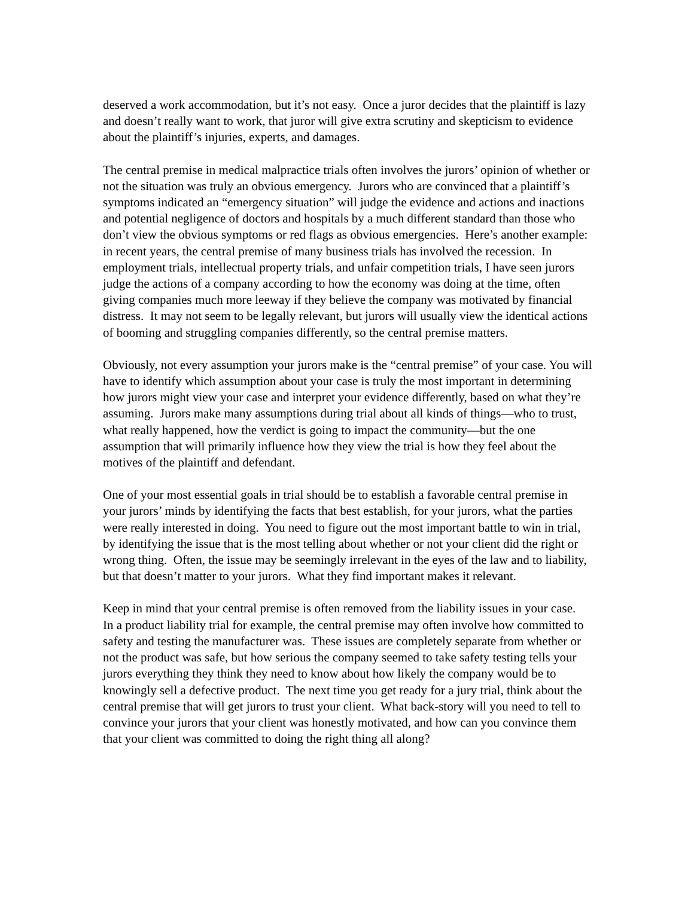deserved a work accommodation, but it’s not easy. Once a juror decides that the plaintiff is lazy and doesn’t really want to work, that juror will give extra scrutiny and skepticism to evidence about the plaintiff’s injuries, experts, and damages.
The central premise in medical malpractice trials often involves the jurors’ opinion of whether or not the situation was truly an obvious emergency. Jurors who are convinced that a plaintiff’s symptoms indicated an “emergency situation” will judge the evidence and actions and inactions and potential negligence of doctors and hospitals by a much different standard than those who don’t view the obvious symptoms or red flags as obvious emergencies. Here’s another example: in recent years, the central premise of many business trials has involved the recession. In employment trials, intellectual property trials, and unfair competition trials, I have seen jurors judge the actions of a company according to how the economy was doing at the time, often giving companies much more leeway if they believe the company was motivated by financial distress. It may not seem to be legally relevant, but jurors will usually view the identical actions of booming and struggling companies differently, so the central premise matters.
Obviously, not every assumption your jurors make is the “central premise” of your case. You will have to identify which assumption about your case is truly the most important in determining how jurors might view your case and interpret your evidence differently, based on what they’re assuming. Jurors make many assumptions during trial about all kinds of things—who to trust, what really happened, how the verdict is going to impact the community—but the one assumption that will primarily influence how they view the trial is how they feel about the motives of the plaintiff and defendant.
One of your most essential goals in trial should be to establish a favorable central premise in your jurors’ minds by identifying the facts that best establish, for your jurors, what the parties were really interested in doing. You need to figure out the most important battle to win in trial, by identifying the issue that is the most telling about whether or not your client did the right or wrong thing. Often, the issue may be seemingly irrelevant in the eyes of the law and to liability, but that doesn’t matter to your jurors. What they find important makes it relevant.
Keep in mind that your central premise is often removed from the liability issues in your case. In a product liability trial for example, the central premise may often involve how committed to safety and testing the manufacturer was. These issues are completely separate from whether or not the product was safe, but how serious the company seemed to take safety testing tells your jurors everything they think they need to know about how likely the company would be to knowingly sell a defective product. The next time you get ready for a jury trial, think about the central premise that will get jurors to trust your client. What back-story will you need to tell to convince your jurors that your client was honestly motivated, and how can you convince them that your client was committed to doing the right thing all along?